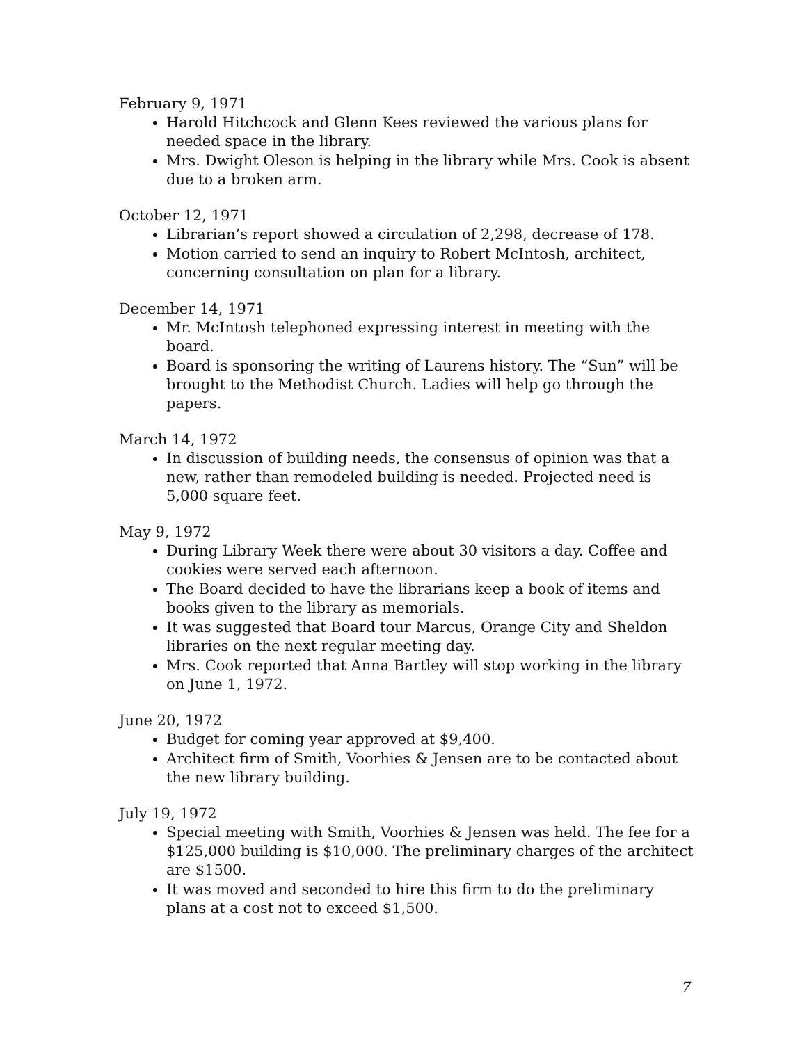February 9, 1971
Harold Hitchcock and Glenn Kees reviewed the various plans for needed space in the library.
Mrs. Dwight Oleson is helping in the library while Mrs. Cook is absent due to a broken arm.
October 12, 1971
Librarian’s report showed a circulation of 2,298, decrease of 178.
Motion carried to send an inquiry to Robert McIntosh, architect, concerning consultation on plan for a library.
December 14, 1971
Mr. McIntosh telephoned expressing interest in meeting with the board.
Board is sponsoring the writing of Laurens history. The “Sun” will be brought to the Methodist Church. Ladies will help go through the papers.
March 14, 1972
In discussion of building needs, the consensus of opinion was that a new, rather than remodeled building is needed. Projected need is 5,000 square feet.
May 9, 1972
During Library Week there were about 30 visitors a day. Coffee and cookies were served each afternoon.
The Board decided to have the librarians keep a book of items and books given to the library as memorials.
It was suggested that Board tour Marcus, Orange City and Sheldon libraries on the next regular meeting day.
Mrs. Cook reported that Anna Bartley will stop working in the library on June 1, 1972.
June 20, 1972
Budget for coming year approved at $9,400.
Architect firm of Smith, Voorhies & Jensen are to be contacted about the new library building.
July 19, 1972
Special meeting with Smith, Voorhies & Jensen was held. The fee for a $125,000 building is $10,000. The preliminary charges of the architect are $1500.
It was moved and seconded to hire this firm to do the preliminary plans at a cost not to exceed $1,500.
7